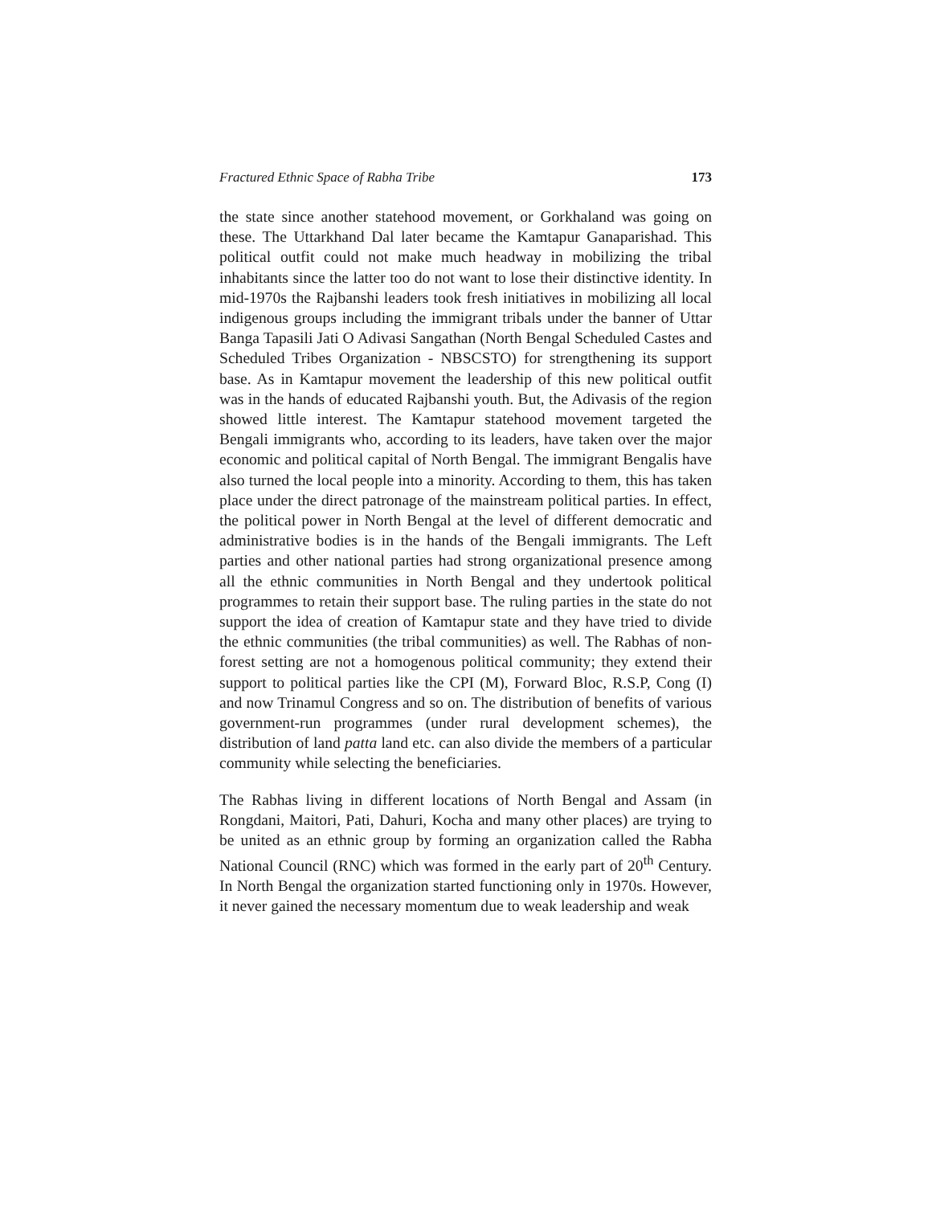Fractured Ethnic Space of Rabha Tribe 173
the state since another statehood movement, or Gorkhaland was going on these. The Uttarkhand Dal later became the Kamtapur Ganaparishad. This political outfit could not make much headway in mobilizing the tribal inhabitants since the latter too do not want to lose their distinctive identity. In mid-1970s the Rajbanshi leaders took fresh initiatives in mobilizing all local indigenous groups including the immigrant tribals under the banner of Uttar Banga Tapasili Jati O Adivasi Sangathan (North Bengal Scheduled Castes and Scheduled Tribes Organization - NBSCSTO) for strengthening its support base. As in Kamtapur movement the leadership of this new political outfit was in the hands of educated Rajbanshi youth. But, the Adivasis of the region showed little interest. The Kamtapur statehood movement targeted the Bengali immigrants who, according to its leaders, have taken over the major economic and political capital of North Bengal. The immigrant Bengalis have also turned the local people into a minority. According to them, this has taken place under the direct patronage of the mainstream political parties. In effect, the political power in North Bengal at the level of different democratic and administrative bodies is in the hands of the Bengali immigrants. The Left parties and other national parties had strong organizational presence among all the ethnic communities in North Bengal and they undertook political programmes to retain their support base. The ruling parties in the state do not support the idea of creation of Kamtapur state and they have tried to divide the ethnic communities (the tribal communities) as well. The Rabhas of non-forest setting are not a homogenous political community; they extend their support to political parties like the CPI (M), Forward Bloc, R.S.P, Cong (I) and now Trinamul Congress and so on. The distribution of benefits of various government-run programmes (under rural development schemes), the distribution of land patta land etc. can also divide the members of a particular community while selecting the beneficiaries.
The Rabhas living in different locations of North Bengal and Assam (in Rongdani, Maitori, Pati, Dahuri, Kocha and many other places) are trying to be united as an ethnic group by forming an organization called the Rabha National Council (RNC) which was formed in the early part of 20<sup>th</sup> Century. In North Bengal the organization started functioning only in 1970s. However, it never gained the necessary momentum due to weak leadership and weak